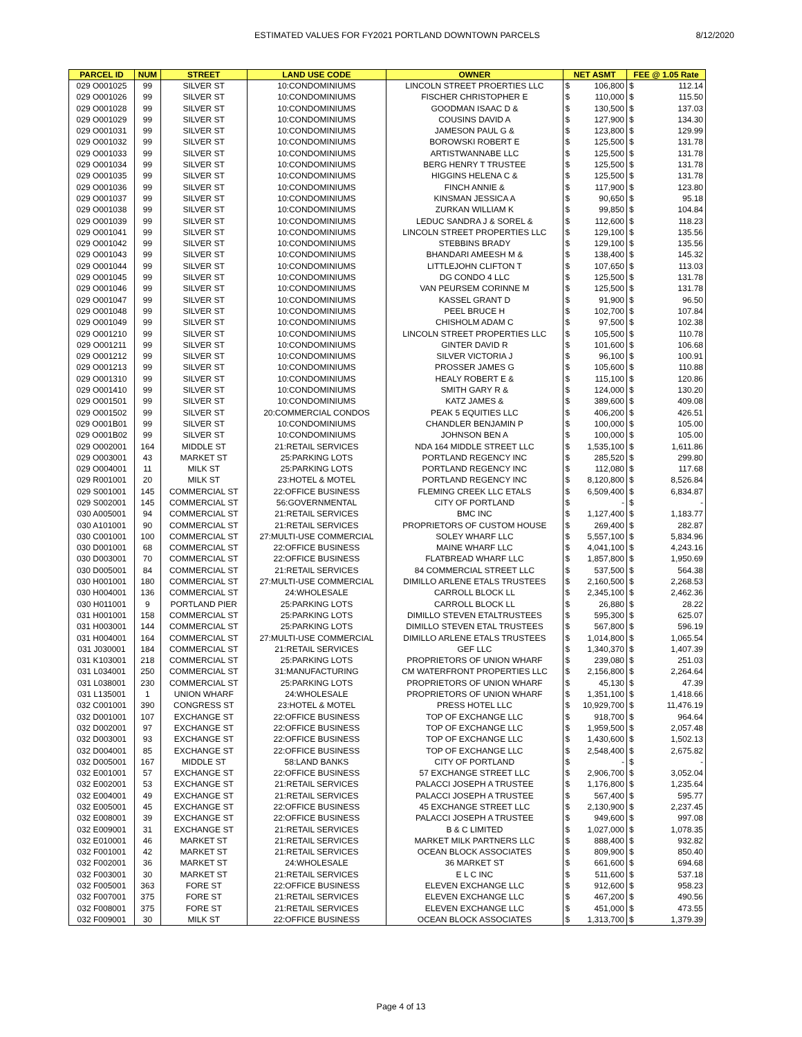ESTIMATED VALUES FOR FY2021 PORTLAND DOWNTOWN PARCELS
8/12/2020
| PARCEL ID | NUM | STREET | LAND USE CODE | OWNER | NET ASMT | | FEE @ 1.05 Rate | |
| --- | --- | --- | --- | --- | --- | --- | --- | --- |
| 029 O001025 | 99 | SILVER ST | 10:CONDOMINIUMS | LINCOLN STREET PROERTIES LLC | $ | 106,800 | $ | 112.14 |
| 029 O001026 | 99 | SILVER ST | 10:CONDOMINIUMS | FISCHER CHRISTOPHER E | $ | 110,000 | $ | 115.50 |
| 029 O001028 | 99 | SILVER ST | 10:CONDOMINIUMS | GOODMAN ISAAC D & | $ | 130,500 | $ | 137.03 |
| 029 O001029 | 99 | SILVER ST | 10:CONDOMINIUMS | COUSINS DAVID A | $ | 127,900 | $ | 134.30 |
| 029 O001031 | 99 | SILVER ST | 10:CONDOMINIUMS | JAMESON PAUL G & | $ | 123,800 | $ | 129.99 |
| 029 O001032 | 99 | SILVER ST | 10:CONDOMINIUMS | BOROWSKI ROBERT E | $ | 125,500 | $ | 131.78 |
| 029 O001033 | 99 | SILVER ST | 10:CONDOMINIUMS | ARTISTWANNABE LLC | $ | 125,500 | $ | 131.78 |
| 029 O001034 | 99 | SILVER ST | 10:CONDOMINIUMS | BERG HENRY T TRUSTEE | $ | 125,500 | $ | 131.78 |
| 029 O001035 | 99 | SILVER ST | 10:CONDOMINIUMS | HIGGINS HELENA C & | $ | 125,500 | $ | 131.78 |
| 029 O001036 | 99 | SILVER ST | 10:CONDOMINIUMS | FINCH ANNIE & | $ | 117,900 | $ | 123.80 |
| 029 O001037 | 99 | SILVER ST | 10:CONDOMINIUMS | KINSMAN JESSICA A | $ | 90,650 | $ | 95.18 |
| 029 O001038 | 99 | SILVER ST | 10:CONDOMINIUMS | ZURKAN WILLIAM K | $ | 99,850 | $ | 104.84 |
| 029 O001039 | 99 | SILVER ST | 10:CONDOMINIUMS | LEDUC SANDRA J & SOREL & | $ | 112,600 | $ | 118.23 |
| 029 O001041 | 99 | SILVER ST | 10:CONDOMINIUMS | LINCOLN STREET PROPERTIES LLC | $ | 129,100 | $ | 135.56 |
| 029 O001042 | 99 | SILVER ST | 10:CONDOMINIUMS | STEBBINS BRADY | $ | 129,100 | $ | 135.56 |
| 029 O001043 | 99 | SILVER ST | 10:CONDOMINIUMS | BHANDARI AMEESH M & | $ | 138,400 | $ | 145.32 |
| 029 O001044 | 99 | SILVER ST | 10:CONDOMINIUMS | LITTLEJOHN CLIFTON T | $ | 107,650 | $ | 113.03 |
| 029 O001045 | 99 | SILVER ST | 10:CONDOMINIUMS | DG CONDO 4 LLC | $ | 125,500 | $ | 131.78 |
| 029 O001046 | 99 | SILVER ST | 10:CONDOMINIUMS | VAN PEURSEM CORINNE M | $ | 125,500 | $ | 131.78 |
| 029 O001047 | 99 | SILVER ST | 10:CONDOMINIUMS | KASSEL GRANT D | $ | 91,900 | $ | 96.50 |
| 029 O001048 | 99 | SILVER ST | 10:CONDOMINIUMS | PEEL BRUCE H | $ | 102,700 | $ | 107.84 |
| 029 O001049 | 99 | SILVER ST | 10:CONDOMINIUMS | CHISHOLM ADAM C | $ | 97,500 | $ | 102.38 |
| 029 O001210 | 99 | SILVER ST | 10:CONDOMINIUMS | LINCOLN STREET PROPERTIES LLC | $ | 105,500 | $ | 110.78 |
| 029 O001211 | 99 | SILVER ST | 10:CONDOMINIUMS | GINTER DAVID R | $ | 101,600 | $ | 106.68 |
| 029 O001212 | 99 | SILVER ST | 10:CONDOMINIUMS | SILVER VICTORIA J | $ | 96,100 | $ | 100.91 |
| 029 O001213 | 99 | SILVER ST | 10:CONDOMINIUMS | PROSSER JAMES G | $ | 105,600 | $ | 110.88 |
| 029 O001310 | 99 | SILVER ST | 10:CONDOMINIUMS | HEALY ROBERT E & | $ | 115,100 | $ | 120.86 |
| 029 O001410 | 99 | SILVER ST | 10:CONDOMINIUMS | SMITH GARY R & | $ | 124,000 | $ | 130.20 |
| 029 O001501 | 99 | SILVER ST | 10:CONDOMINIUMS | KATZ JAMES & | $ | 389,600 | $ | 409.08 |
| 029 O001502 | 99 | SILVER ST | 20:COMMERCIAL CONDOS | PEAK 5 EQUITIES LLC | $ | 406,200 | $ | 426.51 |
| 029 O001B01 | 99 | SILVER ST | 10:CONDOMINIUMS | CHANDLER BENJAMIN P | $ | 100,000 | $ | 105.00 |
| 029 O001B02 | 99 | SILVER ST | 10:CONDOMINIUMS | JOHNSON BEN A | $ | 100,000 | $ | 105.00 |
| 029 O002001 | 164 | MIDDLE ST | 21:RETAIL SERVICES | NDA 164 MIDDLE STREET LLC | $ | 1,535,100 | $ | 1,611.86 |
| 029 O003001 | 43 | MARKET ST | 25:PARKING LOTS | PORTLAND REGENCY INC | $ | 285,520 | $ | 299.80 |
| 029 O004001 | 11 | MILK ST | 25:PARKING LOTS | PORTLAND REGENCY INC | $ | 112,080 | $ | 117.68 |
| 029 R001001 | 20 | MILK ST | 23:HOTEL & MOTEL | PORTLAND REGENCY INC | $ | 8,120,800 | $ | 8,526.84 |
| 029 S001001 | 145 | COMMERCIAL ST | 22:OFFICE BUSINESS | FLEMING CREEK LLC ETALS | $ | 6,509,400 | $ | 6,834.87 |
| 029 S002001 | 145 | COMMERCIAL ST | 56:GOVERNMENTAL | CITY OF PORTLAND | $ | - | $ | - |
| 030 A005001 | 94 | COMMERCIAL ST | 21:RETAIL SERVICES | BMC INC | $ | 1,127,400 | $ | 1,183.77 |
| 030 A101001 | 90 | COMMERCIAL ST | 21:RETAIL SERVICES | PROPRIETORS OF CUSTOM HOUSE | $ | 269,400 | $ | 282.87 |
| 030 C001001 | 100 | COMMERCIAL ST | 27:MULTI-USE COMMERCIAL | SOLEY WHARF LLC | $ | 5,557,100 | $ | 5,834.96 |
| 030 D001001 | 68 | COMMERCIAL ST | 22:OFFICE BUSINESS | MAINE WHARF LLC | $ | 4,041,100 | $ | 4,243.16 |
| 030 D003001 | 70 | COMMERCIAL ST | 22:OFFICE BUSINESS | FLATBREAD WHARF LLC | $ | 1,857,800 | $ | 1,950.69 |
| 030 D005001 | 84 | COMMERCIAL ST | 21:RETAIL SERVICES | 84 COMMERCIAL STREET LLC | $ | 537,500 | $ | 564.38 |
| 030 H001001 | 180 | COMMERCIAL ST | 27:MULTI-USE COMMERCIAL | DIMILLO ARLENE ETALS TRUSTEES | $ | 2,160,500 | $ | 2,268.53 |
| 030 H004001 | 136 | COMMERCIAL ST | 24:WHOLESALE | CARROLL BLOCK LL | $ | 2,345,100 | $ | 2,462.36 |
| 030 H011001 | 9 | PORTLAND PIER | 25:PARKING LOTS | CARROLL BLOCK LL | $ | 26,880 | $ | 28.22 |
| 031 H001001 | 158 | COMMERCIAL ST | 25:PARKING LOTS | DIMILLO STEVEN ETALTRUSTEES | $ | 595,300 | $ | 625.07 |
| 031 H003001 | 144 | COMMERCIAL ST | 25:PARKING LOTS | DIMILLO STEVEN ETAL TRUSTEES | $ | 567,800 | $ | 596.19 |
| 031 H004001 | 164 | COMMERCIAL ST | 27:MULTI-USE COMMERCIAL | DIMILLO ARLENE ETALS TRUSTEES | $ | 1,014,800 | $ | 1,065.54 |
| 031 J030001 | 184 | COMMERCIAL ST | 21:RETAIL SERVICES | GEF LLC | $ | 1,340,370 | $ | 1,407.39 |
| 031 K103001 | 218 | COMMERCIAL ST | 25:PARKING LOTS | PROPRIETORS OF UNION WHARF | $ | 239,080 | $ | 251.03 |
| 031 L034001 | 250 | COMMERCIAL ST | 31:MANUFACTURING | CM WATERFRONT PROPERTIES LLC | $ | 2,156,800 | $ | 2,264.64 |
| 031 L038001 | 230 | COMMERCIAL ST | 25:PARKING LOTS | PROPRIETORS OF UNION WHARF | $ | 45,130 | $ | 47.39 |
| 031 L135001 | 1 | UNION WHARF | 24:WHOLESALE | PROPRIETORS OF UNION WHARF | $ | 1,351,100 | $ | 1,418.66 |
| 032 C001001 | 390 | CONGRESS ST | 23:HOTEL & MOTEL | PRESS HOTEL LLC | $ | 10,929,700 | $ | 11,476.19 |
| 032 D001001 | 107 | EXCHANGE ST | 22:OFFICE BUSINESS | TOP OF EXCHANGE LLC | $ | 918,700 | $ | 964.64 |
| 032 D002001 | 97 | EXCHANGE ST | 22:OFFICE BUSINESS | TOP OF EXCHANGE LLC | $ | 1,959,500 | $ | 2,057.48 |
| 032 D003001 | 93 | EXCHANGE ST | 22:OFFICE BUSINESS | TOP OF EXCHANGE LLC | $ | 1,430,600 | $ | 1,502.13 |
| 032 D004001 | 85 | EXCHANGE ST | 22:OFFICE BUSINESS | TOP OF EXCHANGE LLC | $ | 2,548,400 | $ | 2,675.82 |
| 032 D005001 | 167 | MIDDLE ST | 58:LAND BANKS | CITY OF PORTLAND | $ | - | $ | - |
| 032 E001001 | 57 | EXCHANGE ST | 22:OFFICE BUSINESS | 57 EXCHANGE STREET LLC | $ | 2,906,700 | $ | 3,052.04 |
| 032 E002001 | 53 | EXCHANGE ST | 21:RETAIL SERVICES | PALACCI JOSEPH A TRUSTEE | $ | 1,176,800 | $ | 1,235.64 |
| 032 E004001 | 49 | EXCHANGE ST | 21:RETAIL SERVICES | PALACCI JOSEPH A TRUSTEE | $ | 567,400 | $ | 595.77 |
| 032 E005001 | 45 | EXCHANGE ST | 22:OFFICE BUSINESS | 45 EXCHANGE STREET LLC | $ | 2,130,900 | $ | 2,237.45 |
| 032 E008001 | 39 | EXCHANGE ST | 22:OFFICE BUSINESS | PALACCI JOSEPH A TRUSTEE | $ | 949,600 | $ | 997.08 |
| 032 E009001 | 31 | EXCHANGE ST | 21:RETAIL SERVICES | B & C LIMITED | $ | 1,027,000 | $ | 1,078.35 |
| 032 E010001 | 46 | MARKET ST | 21:RETAIL SERVICES | MARKET MILK PARTNERS LLC | $ | 888,400 | $ | 932.82 |
| 032 F001001 | 42 | MARKET ST | 21:RETAIL SERVICES | OCEAN BLOCK ASSOCIATES | $ | 809,900 | $ | 850.40 |
| 032 F002001 | 36 | MARKET ST | 24:WHOLESALE | 36 MARKET ST | $ | 661,600 | $ | 694.68 |
| 032 F003001 | 30 | MARKET ST | 21:RETAIL SERVICES | E L C INC | $ | 511,600 | $ | 537.18 |
| 032 F005001 | 363 | FORE ST | 22:OFFICE BUSINESS | ELEVEN EXCHANGE LLC | $ | 912,600 | $ | 958.23 |
| 032 F007001 | 375 | FORE ST | 21:RETAIL SERVICES | ELEVEN EXCHANGE LLC | $ | 467,200 | $ | 490.56 |
| 032 F008001 | 375 | FORE ST | 21:RETAIL SERVICES | ELEVEN EXCHANGE LLC | $ | 451,000 | $ | 473.55 |
| 032 F009001 | 30 | MILK ST | 22:OFFICE BUSINESS | OCEAN BLOCK ASSOCIATES | $ | 1,313,700 | $ | 1,379.39 |
Page 4 of 13